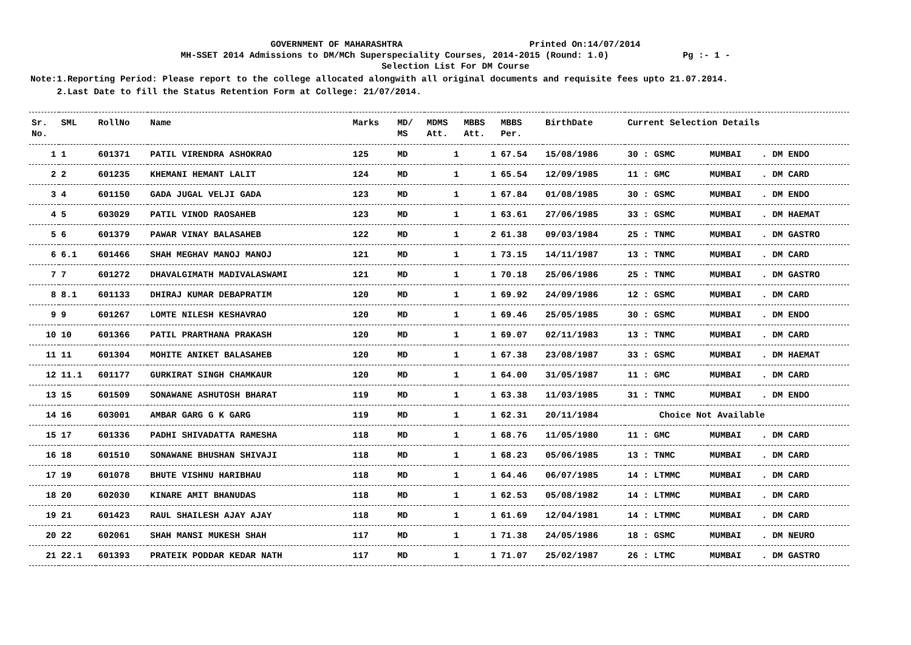GOVERNMENT OF MAHARASHTRA Printed On:14/07/2014
MH-SSET 2014 Admissions to DM/MCh Superspeciality Courses, 2014-2015 (Round: 1.0) Pg :- 1 -
Selection List For DM Course
Note:1.Reporting Period: Please report to the college allocated alongwith all original documents and requisite fees upto 21.07.2014.
2.Last Date to fill the Status Retention Form at College: 21/07/2014.
| Sr. No. | SML | RollNo | Name | Marks | MD/ MS | MDMS Att. | MBBS Att. | MBBS Per. | BirthDate | Current Selection Details | | |
| --- | --- | --- | --- | --- | --- | --- | --- | --- | --- | --- | --- | --- |
| 1 | 1 | 601371 | PATIL VIRENDRA ASHOKRAO | 125 | MD | 1 | 1 | 67.54 | 15/08/1986 | 30 : GSMC | MUMBAI | . DM ENDO |
| 2 | 2 | 601235 | KHEMANI HEMANT LALIT | 124 | MD | 1 | 1 | 65.54 | 12/09/1985 | 11 : GMC | MUMBAI | . DM CARD |
| 3 | 4 | 601150 | GADA JUGAL VELJI GADA | 123 | MD | 1 | 1 | 67.84 | 01/08/1985 | 30 : GSMC | MUMBAI | . DM ENDO |
| 4 | 5 | 603029 | PATIL VINOD RAOSAHEB | 123 | MD | 1 | 1 | 63.61 | 27/06/1985 | 33 : GSMC | MUMBAI | . DM HAEMAT |
| 5 | 6 | 601379 | PAWAR VINAY BALASAHEB | 122 | MD | 1 | 2 | 61.38 | 09/03/1984 | 25 : TNMC | MUMBAI | . DM GASTRO |
| 6 | 6.1 | 601466 | SHAH MEGHAV MANOJ MANOJ | 121 | MD | 1 | 1 | 73.15 | 14/11/1987 | 13 : TNMC | MUMBAI | . DM CARD |
| 7 | 7 | 601272 | DHAVALGIMATH MADIVALASWAMI | 121 | MD | 1 | 1 | 70.18 | 25/06/1986 | 25 : TNMC | MUMBAI | . DM GASTRO |
| 8 | 8.1 | 601133 | DHIRAJ KUMAR DEBAPRATIM | 120 | MD | 1 | 1 | 69.92 | 24/09/1986 | 12 : GSMC | MUMBAI | . DM CARD |
| 9 | 9 | 601267 | LOMTE NILESH KESHAVRAO | 120 | MD | 1 | 1 | 69.46 | 25/05/1985 | 30 : GSMC | MUMBAI | . DM ENDO |
| 10 | 10 | 601366 | PATIL PRARTHANA PRAKASH | 120 | MD | 1 | 1 | 69.07 | 02/11/1983 | 13 : TNMC | MUMBAI | . DM CARD |
| 11 | 11 | 601304 | MOHITE ANIKET BALASAHEB | 120 | MD | 1 | 1 | 67.38 | 23/08/1987 | 33 : GSMC | MUMBAI | . DM HAEMAT |
| 12 | 11.1 | 601177 | GURKIRAT SINGH CHAMKAUR | 120 | MD | 1 | 1 | 64.00 | 31/05/1987 | 11 : GMC | MUMBAI | . DM CARD |
| 13 | 15 | 601509 | SONAWANE ASHUTOSH BHARAT | 119 | MD | 1 | 1 | 63.38 | 11/03/1985 | 31 : TNMC | MUMBAI | . DM ENDO |
| 14 | 16 | 603001 | AMBAR GARG G K GARG | 119 | MD | 1 | 1 | 62.31 | 20/11/1984 | Choice Not Available | | |
| 15 | 17 | 601336 | PADHI SHIVADATTA RAMESHA | 118 | MD | 1 | 1 | 68.76 | 11/05/1980 | 11 : GMC | MUMBAI | . DM CARD |
| 16 | 18 | 601510 | SONAWANE BHUSHAN SHIVAJI | 118 | MD | 1 | 1 | 68.23 | 05/06/1985 | 13 : TNMC | MUMBAI | . DM CARD |
| 17 | 19 | 601078 | BHUTE VISHNU HARIBHAU | 118 | MD | 1 | 1 | 64.46 | 06/07/1985 | 14 : LTMMC | MUMBAI | . DM CARD |
| 18 | 20 | 602030 | KINARE AMIT BHANUDAS | 118 | MD | 1 | 1 | 62.53 | 05/08/1982 | 14 : LTMMC | MUMBAI | . DM CARD |
| 19 | 21 | 601423 | RAUL SHAILESH AJAY AJAY | 118 | MD | 1 | 1 | 61.69 | 12/04/1981 | 14 : LTMMC | MUMBAI | . DM CARD |
| 20 | 22 | 602061 | SHAH MANSI MUKESH SHAH | 117 | MD | 1 | 1 | 71.38 | 24/05/1986 | 18 : GSMC | MUMBAI | . DM NEURO |
| 21 | 22.1 | 601393 | PRATEIK PODDAR KEDAR NATH | 117 | MD | 1 | 1 | 71.07 | 25/02/1987 | 26 : LTMC | MUMBAI | . DM GASTRO |